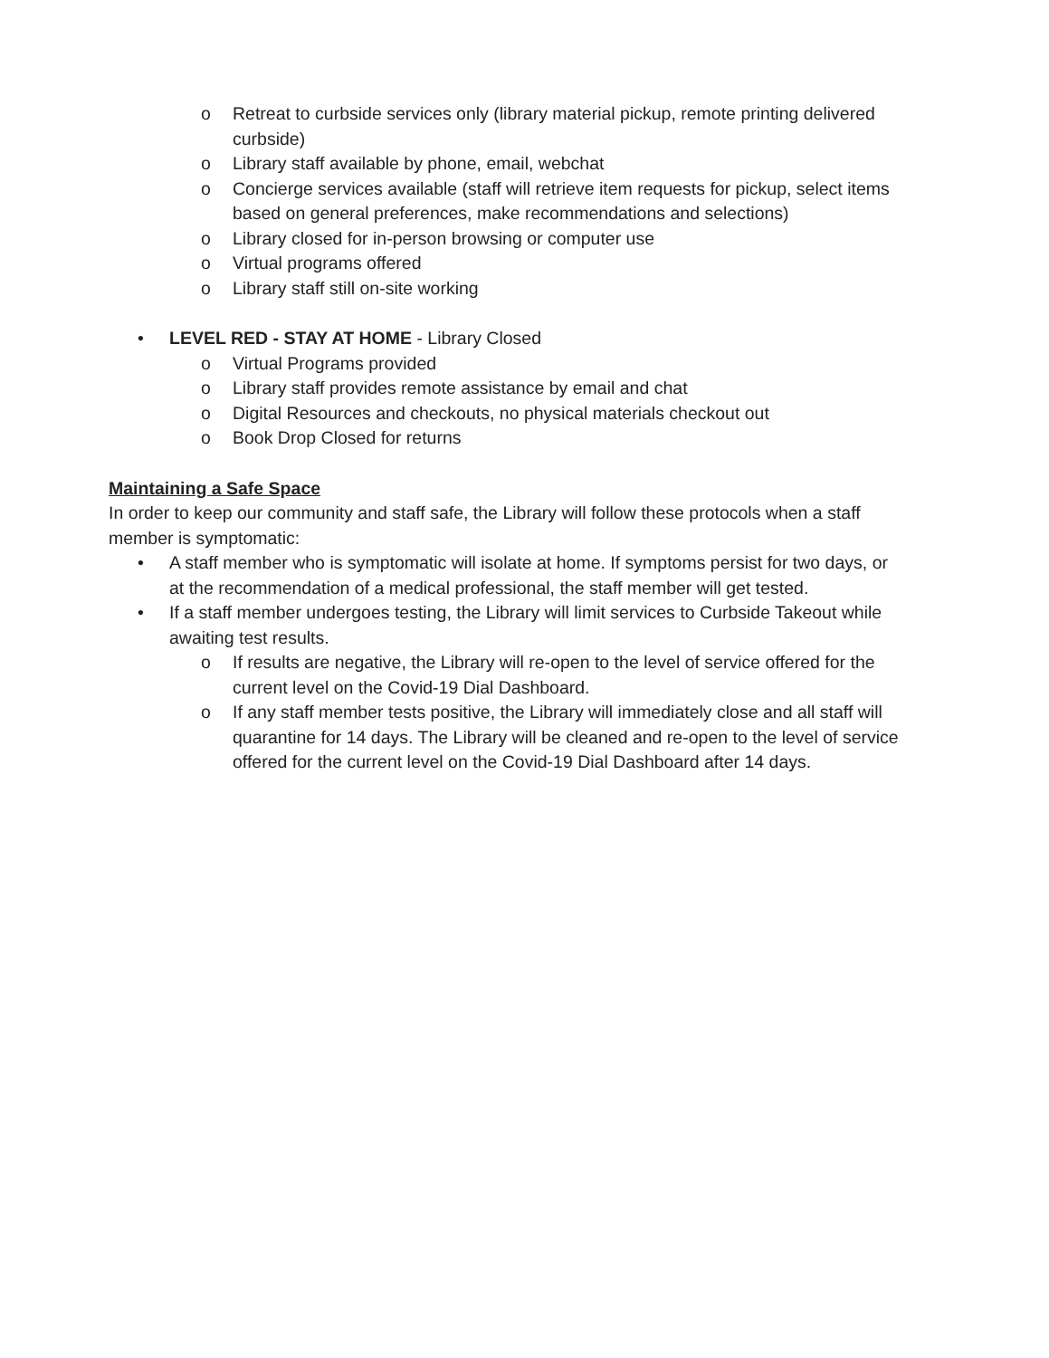o Retreat to curbside services only (library material pickup, remote printing delivered curbside)
o Library staff available by phone, email, webchat
o Concierge services available (staff will retrieve item requests for pickup, select items based on general preferences, make recommendations and selections)
o Library closed for in-person browsing or computer use
o Virtual programs offered
o Library staff still on-site working
• LEVEL RED - STAY AT HOME - Library Closed
o Virtual Programs provided
o Library staff provides remote assistance by email and chat
o Digital Resources and checkouts, no physical materials checkout out
o Book Drop Closed for returns
Maintaining a Safe Space
In order to keep our community and staff safe, the Library will follow these protocols when a staff member is symptomatic:
• A staff member who is symptomatic will isolate at home. If symptoms persist for two days, or at the recommendation of a medical professional, the staff member will get tested.
• If a staff member undergoes testing, the Library will limit services to Curbside Takeout while awaiting test results.
o If results are negative, the Library will re-open to the level of service offered for the current level on the Covid-19 Dial Dashboard.
o If any staff member tests positive, the Library will immediately close and all staff will quarantine for 14 days. The Library will be cleaned and re-open to the level of service offered for the current level on the Covid-19 Dial Dashboard after 14 days.